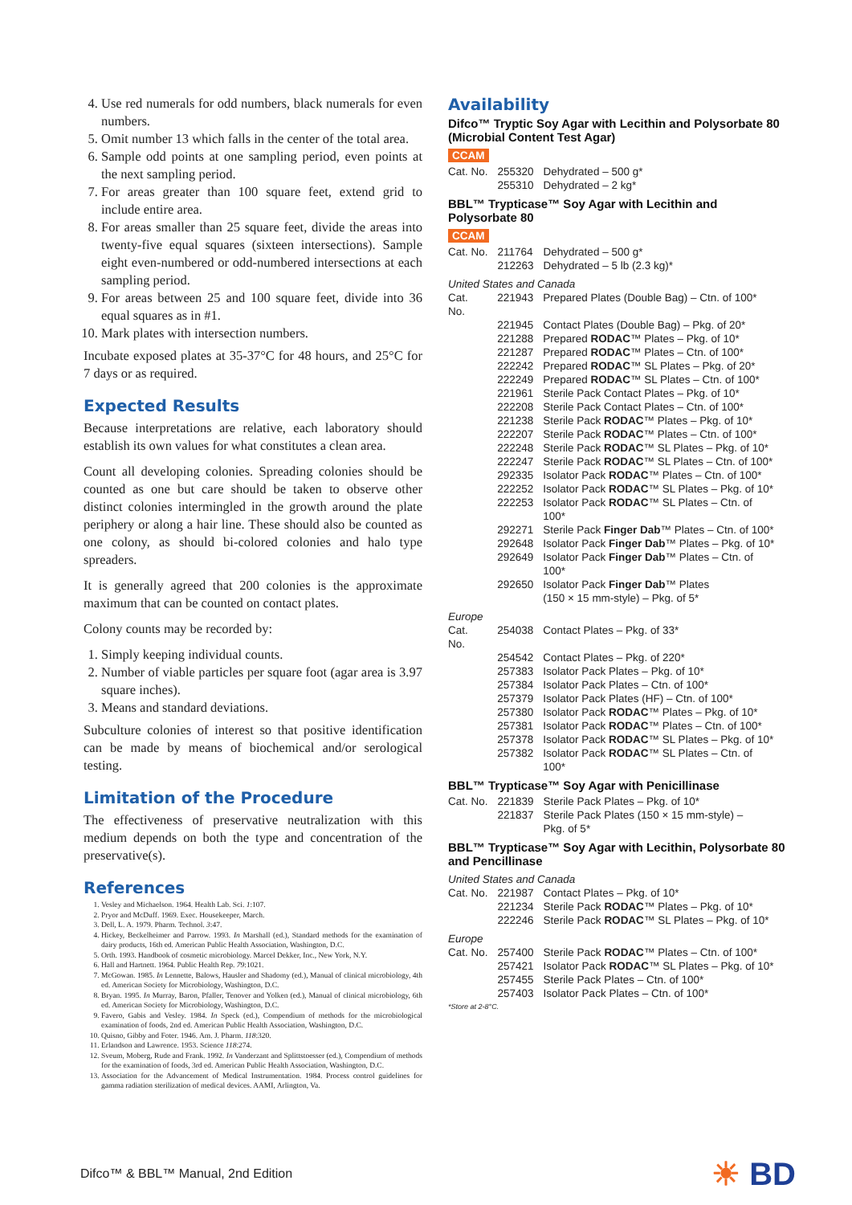4. Use red numerals for odd numbers, black numerals for even numbers.
5. Omit number 13 which falls in the center of the total area.
6. Sample odd points at one sampling period, even points at the next sampling period.
7. For areas greater than 100 square feet, extend grid to include entire area.
8. For areas smaller than 25 square feet, divide the areas into twenty-five equal squares (sixteen intersections). Sample eight even-numbered or odd-numbered intersections at each sampling period.
9. For areas between 25 and 100 square feet, divide into 36 equal squares as in #1.
10. Mark plates with intersection numbers.
Incubate exposed plates at 35-37°C for 48 hours, and 25°C for 7 days or as required.
Expected Results
Because interpretations are relative, each laboratory should establish its own values for what constitutes a clean area.
Count all developing colonies. Spreading colonies should be counted as one but care should be taken to observe other distinct colonies intermingled in the growth around the plate periphery or along a hair line. These should also be counted as one colony, as should bi-colored colonies and halo type spreaders.
It is generally agreed that 200 colonies is the approximate maximum that can be counted on contact plates.
Colony counts may be recorded by:
1. Simply keeping individual counts.
2. Number of viable particles per square foot (agar area is 3.97 square inches).
3. Means and standard deviations.
Subculture colonies of interest so that positive identification can be made by means of biochemical and/or serological testing.
Limitation of the Procedure
The effectiveness of preservative neutralization with this medium depends on both the type and concentration of the preservative(s).
References
1. Vesley and Michaelson. 1964. Health Lab. Sci. 1:107.
2. Pryor and McDuff. 1969. Exec. Housekeeper, March.
3. Dell, L. A. 1979. Pharm. Technol. 3:47.
4. Hickey, Beckelheimer and Parrow. 1993. In Marshall (ed.), Standard methods for the examination of dairy products, 16th ed. American Public Health Association, Washington, D.C.
5. Orth. 1993. Handbook of cosmetic microbiology. Marcel Dekker, Inc., New York, N.Y.
6. Hall and Hartnett. 1964. Public Health Rep. 79:1021.
7. McGowan. 1985. In Lennette, Balows, Hausler and Shadomy (ed.), Manual of clinical microbiology, 4th ed. American Society for Microbiology, Washington, D.C.
8. Bryan. 1995. In Murray, Baron, Pfaller, Tenover and Yolken (ed.), Manual of clinical microbiology, 6th ed. American Society for Microbiology, Washington, D.C.
9. Favero, Gabis and Vesley. 1984. In Speck (ed.), Compendium of methods for the microbiological examination of foods, 2nd ed. American Public Health Association, Washington, D.C.
10. Quisno, Gibby and Foter. 1946. Am. J. Pharm. 118:320.
11. Erlandson and Lawrence. 1953. Science 118:274.
12. Sveum, Moberg, Rude and Frank. 1992. In Vanderzant and Splittstoesser (ed.), Compendium of methods for the examination of foods, 3rd ed. American Public Health Association, Washington, D.C.
13. Association for the Advancement of Medical Instrumentation. 1984. Process control guidelines for gamma radiation sterilization of medical devices. AAMI, Arlington, Va.
Availability
Difco™ Tryptic Soy Agar with Lecithin and Polysorbate 80 (Microbial Content Test Agar)
CCAM
| Cat. No. | 255320 | Dehydrated – 500 g* |
| | 255310 | Dehydrated – 2 kg* |
BBL™ Trypticase™ Soy Agar with Lecithin and Polysorbate 80
CCAM
| Cat. No. | 211764 | Dehydrated – 500 g* |
| | 212263 | Dehydrated – 5 lb (2.3 kg)* |
United States and Canada
| Cat. No. | 221943 | Prepared Plates (Double Bag) – Ctn. of 100* |
| | 221945 | Contact Plates (Double Bag) – Pkg. of 20* |
| | 221288 | Prepared RODAC ™ Plates – Pkg. of 10* |
| | 221287 | Prepared RODAC ™ Plates – Ctn. of 100* |
| | 222242 | Prepared RODAC ™ SL Plates – Pkg. of 20* |
| | 222249 | Prepared RODAC ™ SL Plates – Ctn. of 100* |
| | 221961 | Sterile Pack Contact Plates – Pkg. of 10* |
| | 222208 | Sterile Pack Contact Plates – Ctn. of 100* |
| | 221238 | Sterile Pack RODAC ™ Plates – Pkg. of 10* |
| | 222207 | Sterile Pack RODAC ™ Plates – Ctn. of 100* |
| | 222248 | Sterile Pack RODAC ™ SL Plates – Pkg. of 10* |
| | 222247 | Sterile Pack RODAC ™ SL Plates – Ctn. of 100* |
| | 292335 | Isolator Pack RODAC ™ Plates – Ctn. of 100* |
| | 222252 | Isolator Pack RODAC ™ SL Plates – Pkg. of 10* |
| | 222253 | Isolator Pack RODAC ™ SL Plates – Ctn. of 100* |
| | 292271 | Sterile Pack Finger Dab ™ Plates – Ctn. of 100* |
| | 292648 | Isolator Pack Finger Dab ™ Plates – Pkg. of 10* |
| | 292649 | Isolator Pack Finger Dab ™ Plates – Ctn. of 100* |
| | 292650 | Isolator Pack Finger Dab ™ Plates (150 × 15 mm-style) – Pkg. of 5* |
Europe
| Cat. No. | 254038 | Contact Plates – Pkg. of 33* |
| | 254542 | Contact Plates – Pkg. of 220* |
| | 257383 | Isolator Pack Plates – Pkg. of 10* |
| | 257384 | Isolator Pack Plates – Ctn. of 100* |
| | 257379 | Isolator Pack Plates (HF) – Ctn. of 100* |
| | 257380 | Isolator Pack RODAC ™ Plates – Pkg. of 10* |
| | 257381 | Isolator Pack RODAC ™ Plates – Ctn. of 100* |
| | 257378 | Isolator Pack RODAC ™ SL Plates – Pkg. of 10* |
| | 257382 | Isolator Pack RODAC ™ SL Plates – Ctn. of 100* |
BBL™ Trypticase™ Soy Agar with Penicillinase
| Cat. No. | 221839 | Sterile Pack Plates – Pkg. of 10* |
| | 221837 | Sterile Pack Plates (150 × 15 mm-style) – Pkg. of 5* |
BBL™ Trypticase™ Soy Agar with Lecithin, Polysorbate 80 and Pencillinase
United States and Canada
| Cat. No. | 221987 | Contact Plates – Pkg. of 10* |
| | 221234 | Sterile Pack RODAC ™ Plates – Pkg. of 10* |
| | 222246 | Sterile Pack RODAC ™ SL Plates – Pkg. of 10* |
Europe
| Cat. No. | 257400 | Sterile Pack RODAC ™ Plates – Ctn. of 100* |
| | 257421 | Isolator Pack RODAC ™ SL Plates – Pkg. of 10* |
| | 257455 | Sterile Pack Plates – Ctn. of 100* |
| | 257403 | Isolator Pack Plates – Ctn. of 100* |
*Store at 2-8°C.
Difco™ & BBL™ Manual, 2nd Edition ☀ BD